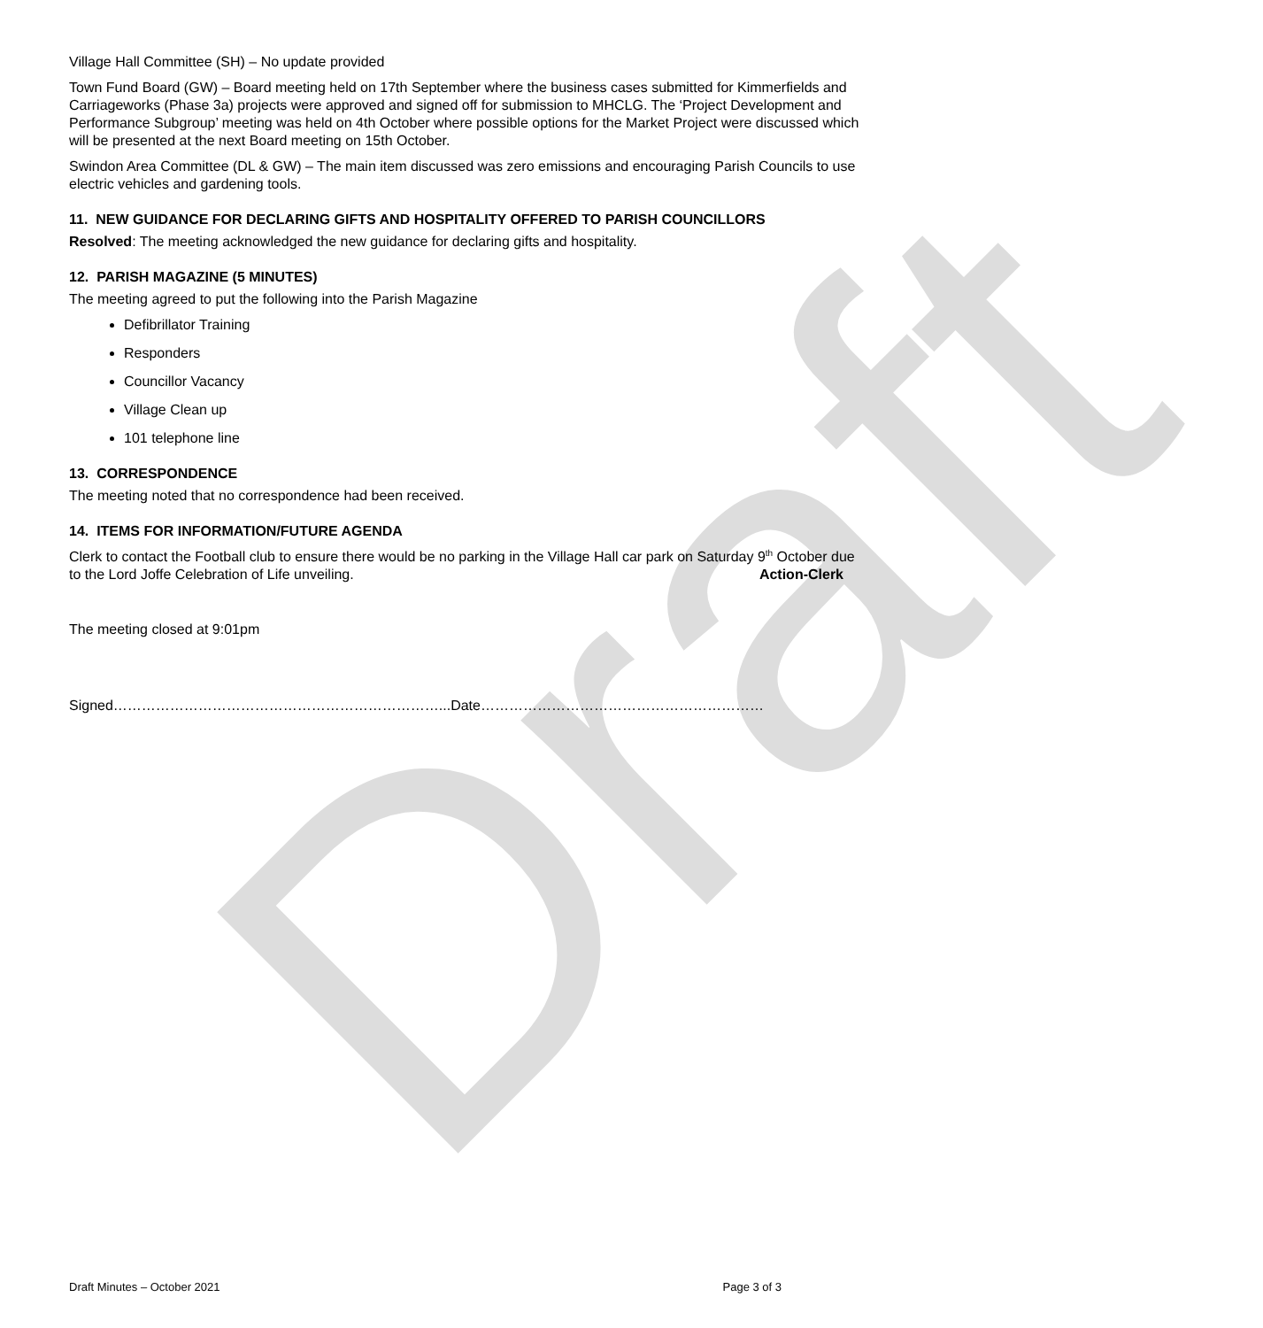Draft
Village Hall Committee (SH) – No update provided
Town Fund Board (GW) – Board meeting held on 17th September where the business cases submitted for Kimmerfields and Carriageworks (Phase 3a) projects were approved and signed off for submission to MHCLG. The ‘Project Development and Performance Subgroup’ meeting was held on 4th October where possible options for the Market Project were discussed which will be presented at the next Board meeting on 15th October.
Swindon Area Committee (DL & GW) – The main item discussed was zero emissions and encouraging Parish Councils to use electric vehicles and gardening tools.
11. NEW GUIDANCE FOR DECLARING GIFTS AND HOSPITALITY OFFERED TO PARISH COUNCILLORS
Resolved: The meeting acknowledged the new guidance for declaring gifts and hospitality.
12. PARISH MAGAZINE (5 MINUTES)
The meeting agreed to put the following into the Parish Magazine
Defibrillator Training
Responders
Councillor Vacancy
Village Clean up
101 telephone line
13. CORRESPONDENCE
The meeting noted that no correspondence had been received.
14. ITEMS FOR INFORMATION/FUTURE AGENDA
Clerk to contact the Football club to ensure there would be no parking in the Village Hall car park on Saturday 9<sup>th</sup> October due to the Lord Joffe Celebration of Life unveiling. Action-Clerk
The meeting closed at 9:01pm
Signed……………………………………………………………...Date……………………………………………………
Draft Minutes – October 2021 Page 3 of 3